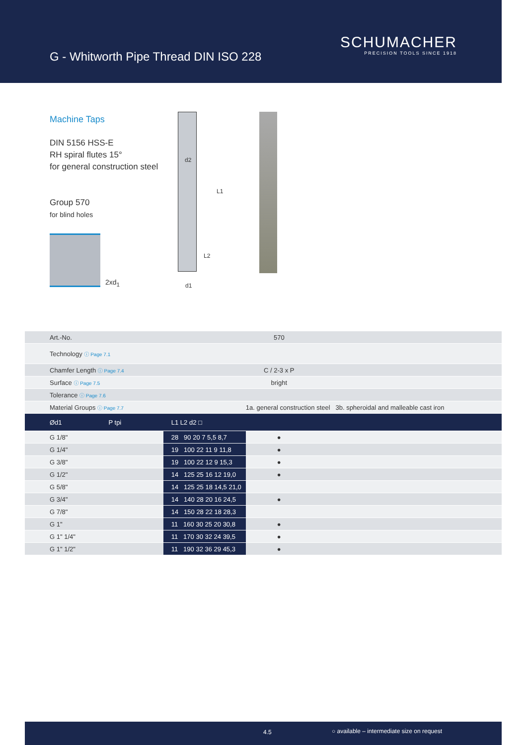G - Whitworth Pipe Thread DIN ISO 228
SCHUMACHER
PRECISION TOOLS SINCE 1918
Machine Taps
DIN 5156 HSS-E
RH spiral flutes 15°
for general construction steel
Group 570
for blind holes
2xd<sub>1</sub>
d2
L1
L2
d1
| Art.-No. | | 570 | | | |
| Technology ⓘ Page 7.1 | | | | | |
| Chamfer Length ⓘ Page 7.4 | | C / 2-3 x P | | | |
| Surface ⓘ Page 7.5 | | bright | | | |
| Tolerance ⓘ Page 7.6 | | | | | |
| Material Groups ⓘ Page 7.7 | | 1a. general construction steel 3b. spheroidal and malleable cast iron | | | |
| Ød1 P tpi | L1 L2 d2 □ | | | | |
| G 1/8" | 28 90 20 7 5,5 8,7 | ● | | | |
| G 1/4" | 19 100 22 11 9 11,8 | ● | | | |
| G 3/8" | 19 100 22 12 9 15,3 | ● | | | |
| G 1/2" | 14 125 25 16 12 19,0 | ● | | | |
| G 5/8" | 14 125 25 18 14,5 21,0 | | | | |
| G 3/4" | 14 140 28 20 16 24,5 | ● | | | |
| G 7/8" | 14 150 28 22 18 28,3 | | | | |
| G 1" | 11 160 30 25 20 30,8 | ● | | | |
| G 1" 1/4" | 11 170 30 32 24 39,5 | ● | | | |
| G 1" 1/2" | 11 190 32 36 29 45,3 | ● | | | |
4.5 ○ available – intermediate size on request